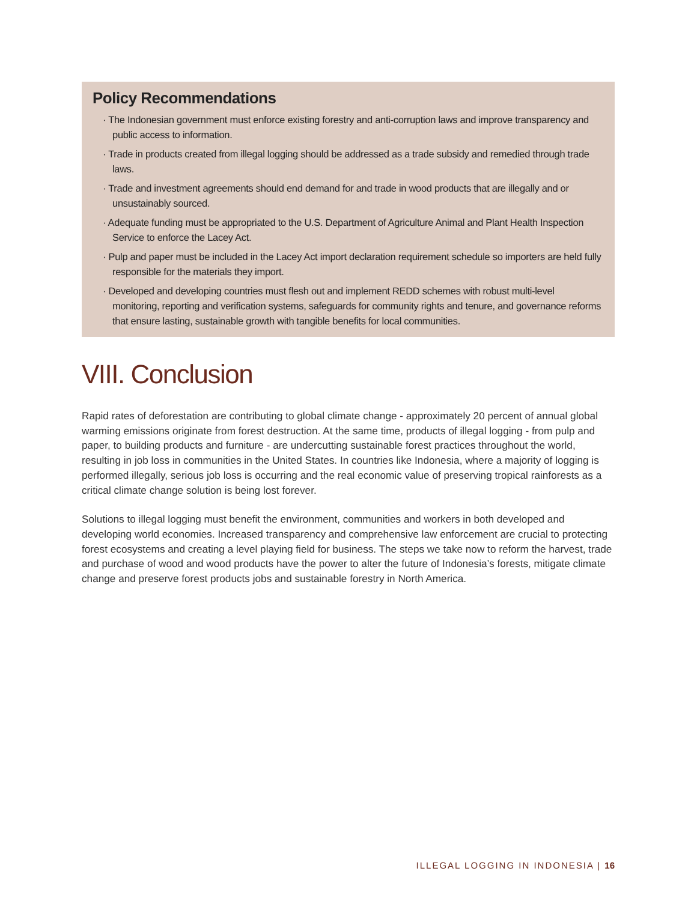Policy Recommendations
· The Indonesian government must enforce existing forestry and anti-corruption laws and improve transparency and public access to information.
· Trade in products created from illegal logging should be addressed as a trade subsidy and remedied through trade laws.
· Trade and investment agreements should end demand for and trade in wood products that are illegally and or unsustainably sourced.
· Adequate funding must be appropriated to the U.S. Department of Agriculture Animal and Plant Health Inspection Service to enforce the Lacey Act.
· Pulp and paper must be included in the Lacey Act import declaration requirement schedule so importers are held fully responsible for the materials they import.
· Developed and developing countries must flesh out and implement REDD schemes with robust multi-level monitoring, reporting and verification systems, safeguards for community rights and tenure, and governance reforms that ensure lasting, sustainable growth with tangible benefits for local communities.
VIII. Conclusion
Rapid rates of deforestation are contributing to global climate change - approximately 20 percent of annual global warming emissions originate from forest destruction. At the same time, products of illegal logging - from pulp and paper, to building products and furniture - are undercutting sustainable forest practices throughout the world, resulting in job loss in communities in the United States. In countries like Indonesia, where a majority of logging is performed illegally, serious job loss is occurring and the real economic value of preserving tropical rainforests as a critical climate change solution is being lost forever.
Solutions to illegal logging must benefit the environment, communities and workers in both developed and developing world economies. Increased transparency and comprehensive law enforcement are crucial to protecting forest ecosystems and creating a level playing field for business. The steps we take now to reform the harvest, trade and purchase of wood and wood products have the power to alter the future of Indonesia’s forests, mitigate climate change and preserve forest products jobs and sustainable forestry in North America.
ILLEGAL LOGGING IN INDONESIA | 16